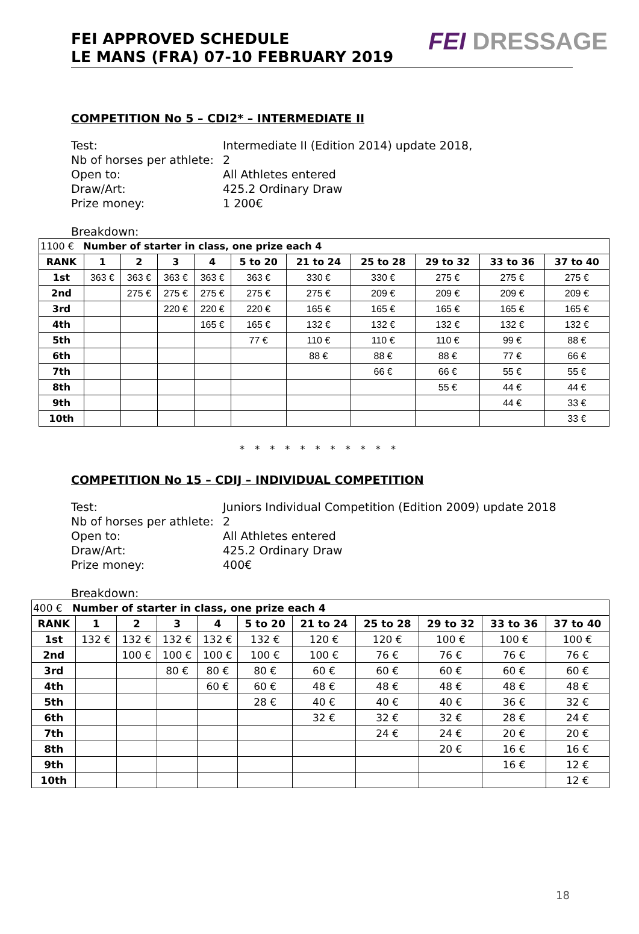FEI APPROVED SCHEDULE
LE MANS (FRA) 07-10 FEBRUARY 2019
FEI DRESSAGE
COMPETITION No 5 – CDI2* – INTERMEDIATE II
Test: Intermediate II (Edition 2014) update 2018,
Nb of horses per athlete: 2
Open to: All Athletes entered
Draw/Art: 425.2 Ordinary Draw
Prize money: 1 200€
Breakdown:
| 1100 € Number of starter in class, one prize each 4 | | | | | | | | | | |
| RANK | 1 | 2 | 3 | 4 | 5 to 20 | 21 to 24 | 25 to 28 | 29 to 32 | 33 to 36 | 37 to 40 |
| 1st | 363 € | 363 € | 363 € | 363 € | 363 € | 330 € | 330 € | 275 € | 275 € | 275 € |
| 2nd | | 275 € | 275 € | 275 € | 275 € | 275 € | 209 € | 209 € | 209 € | 209 € |
| 3rd | | | 220 € | 220 € | 220 € | 165 € | 165 € | 165 € | 165 € | 165 € |
| 4th | | | | 165 € | 165 € | 132 € | 132 € | 132 € | 132 € | 132 € |
| 5th | | | | | 77 € | 110 € | 110 € | 110 € | 99 € | 88 € |
| 6th | | | | | | 88 € | 88 € | 88 € | 77 € | 66 € |
| 7th | | | | | | | 66 € | 66 € | 55 € | 55 € |
| 8th | | | | | | | | 55 € | 44 € | 44 € |
| 9th | | | | | | | | | 44 € | 33 € |
| 10th | | | | | | | | | | 33 € |
* * * * * * * * * * *
COMPETITION No 15 – CDIJ – INDIVIDUAL COMPETITION
Test: Juniors Individual Competition (Edition 2009) update 2018
Nb of horses per athlete: 2
Open to: All Athletes entered
Draw/Art: 425.2 Ordinary Draw
Prize money: 400€
Breakdown:
| 400 € Number of starter in class, one prize each 4 | | | | | | | | | | |
| RANK | 1 | 2 | 3 | 4 | 5 to 20 | 21 to 24 | 25 to 28 | 29 to 32 | 33 to 36 | 37 to 40 |
| 1st | 132 € | 132 € | 132 € | 132 € | 132 € | 120 € | 120 € | 100 € | 100 € | 100 € |
| 2nd | | 100 € | 100 € | 100 € | 100 € | 100 € | 76 € | 76 € | 76 € | 76 € |
| 3rd | | | 80 € | 80 € | 80 € | 60 € | 60 € | 60 € | 60 € | 60 € |
| 4th | | | | 60 € | 60 € | 48 € | 48 € | 48 € | 48 € | 48 € |
| 5th | | | | | 28 € | 40 € | 40 € | 40 € | 36 € | 32 € |
| 6th | | | | | | 32 € | 32 € | 32 € | 28 € | 24 € |
| 7th | | | | | | | 24 € | 24 € | 20 € | 20 € |
| 8th | | | | | | | | 20 € | 16 € | 16 € |
| 9th | | | | | | | | | 16 € | 12 € |
| 10th | | | | | | | | | | 12 € |
18